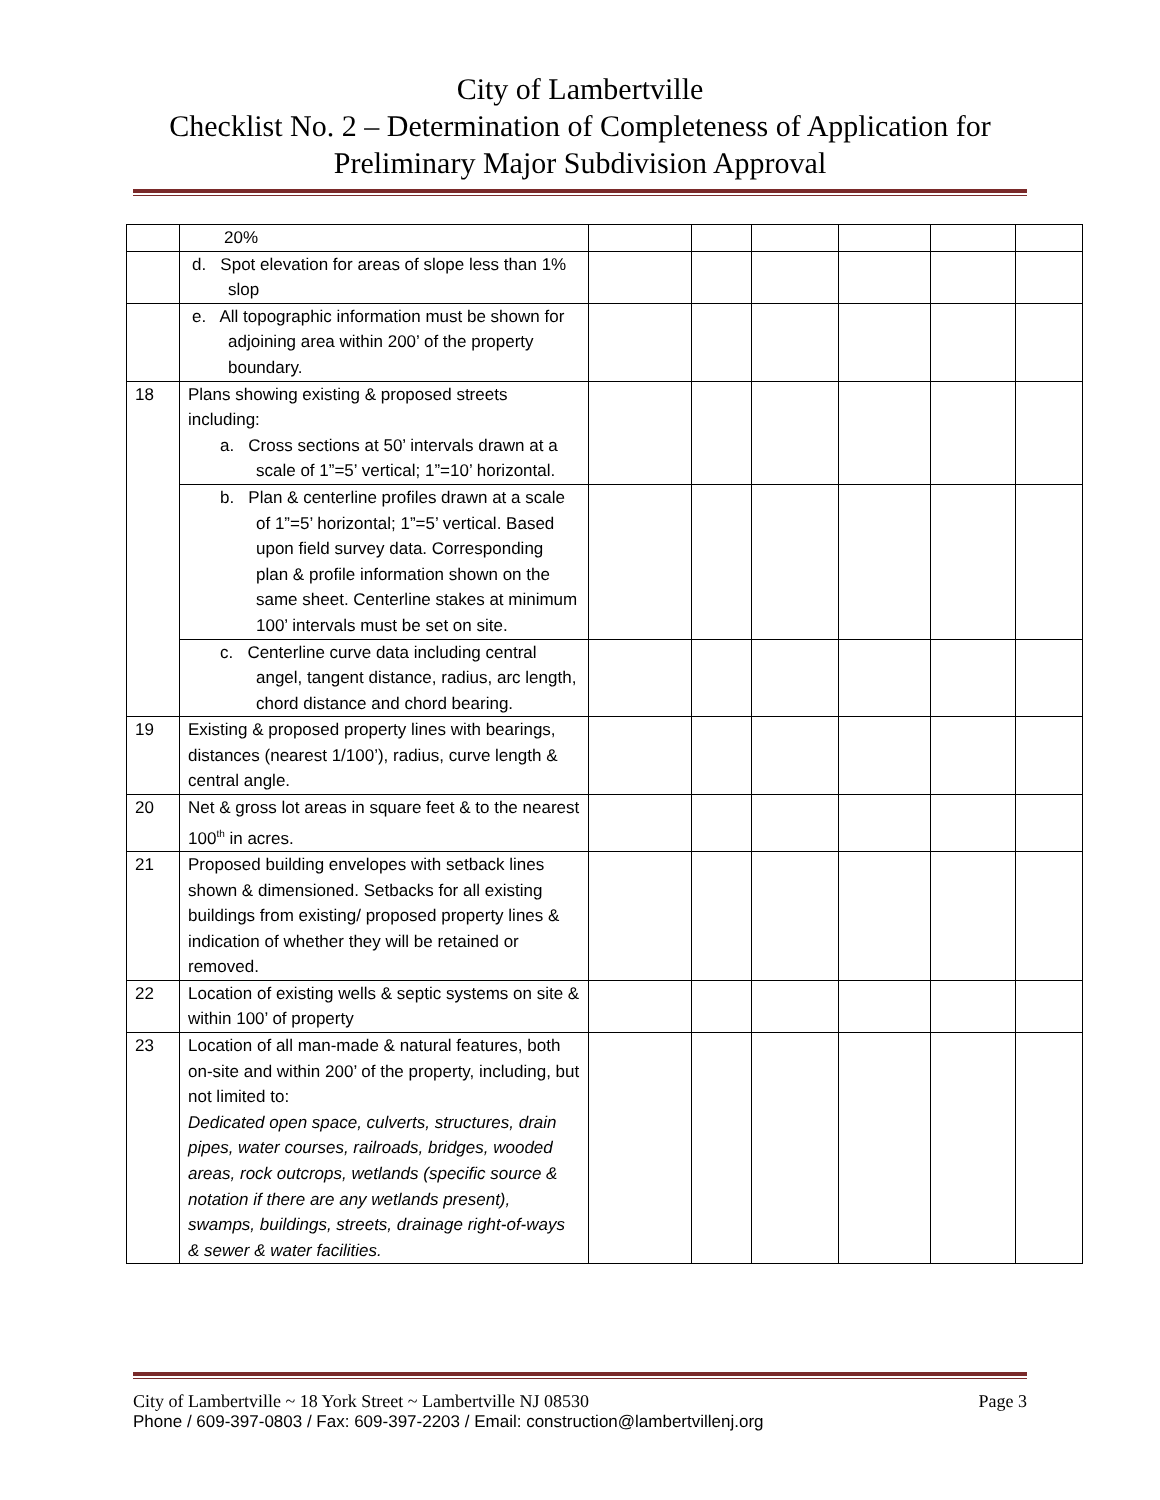City of Lambertville
Checklist No. 2 – Determination of Completeness of Application for
Preliminary Major Subdivision Approval
| | 20% | | | | | | |
| | d. Spot elevation for areas of slope less than 1% slop | | | | | | |
| | e. All topographic information must be shown for adjoining area within 200’ of the property boundary. | | | | | | |
| 18 | Plans showing existing & proposed streets including: a. Cross sections at 50’ intervals drawn at a scale of 1”=5’ vertical; 1”=10’ horizontal. | | | | | | |
| | b. Plan & centerline profiles drawn at a scale of 1”=5’ horizontal; 1”=5’ vertical. Based upon field survey data. Corresponding plan & profile information shown on the same sheet. Centerline stakes at minimum 100’ intervals must be set on site. | | | | | | |
| | c. Centerline curve data including central angel, tangent distance, radius, arc length, chord distance and chord bearing. | | | | | | |
| 19 | Existing & proposed property lines with bearings, distances (nearest 1/100’), radius, curve length & central angle. | | | | | | |
| 20 | Net & gross lot areas in square feet & to the nearest 100<sup>th</sup> in acres. | | | | | | |
| 21 | Proposed building envelopes with setback lines shown & dimensioned. Setbacks for all existing buildings from existing/ proposed property lines & indication of whether they will be retained or removed. | | | | | | |
| 22 | Location of existing wells & septic systems on site & within 100’ of property | | | | | | |
| 23 | Location of all man-made & natural features, both on-site and within 200’ of the property, including, but not limited to: Dedicated open space, culverts, structures, drain pipes, water courses, railroads, bridges, wooded areas, rock outcrops, wetlands (specific source & notation if there are any wetlands present), swamps, buildings, streets, drainage right-of-ways & sewer & water facilities. | | | | | | |
City of Lambertville ~ 18 York Street ~ Lambertville NJ 08530 Page 3
Phone / 609-397-0803 / Fax: 609-397-2203 / Email: construction@lambertvillenj.org